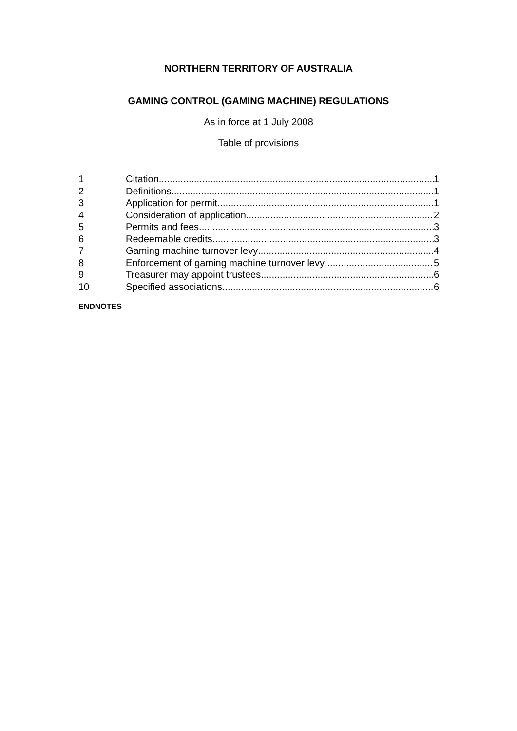NORTHERN TERRITORY OF AUSTRALIA
GAMING CONTROL (GAMING MACHINE) REGULATIONS
As in force at 1 July 2008
Table of provisions
1 Citation 1
2 Definitions 1
3 Application for permit 1
4 Consideration of application 2
5 Permits and fees 3
6 Redeemable credits 3
7 Gaming machine turnover levy 4
8 Enforcement of gaming machine turnover levy 5
9 Treasurer may appoint trustees 6
10 Specified associations 6
ENDNOTES